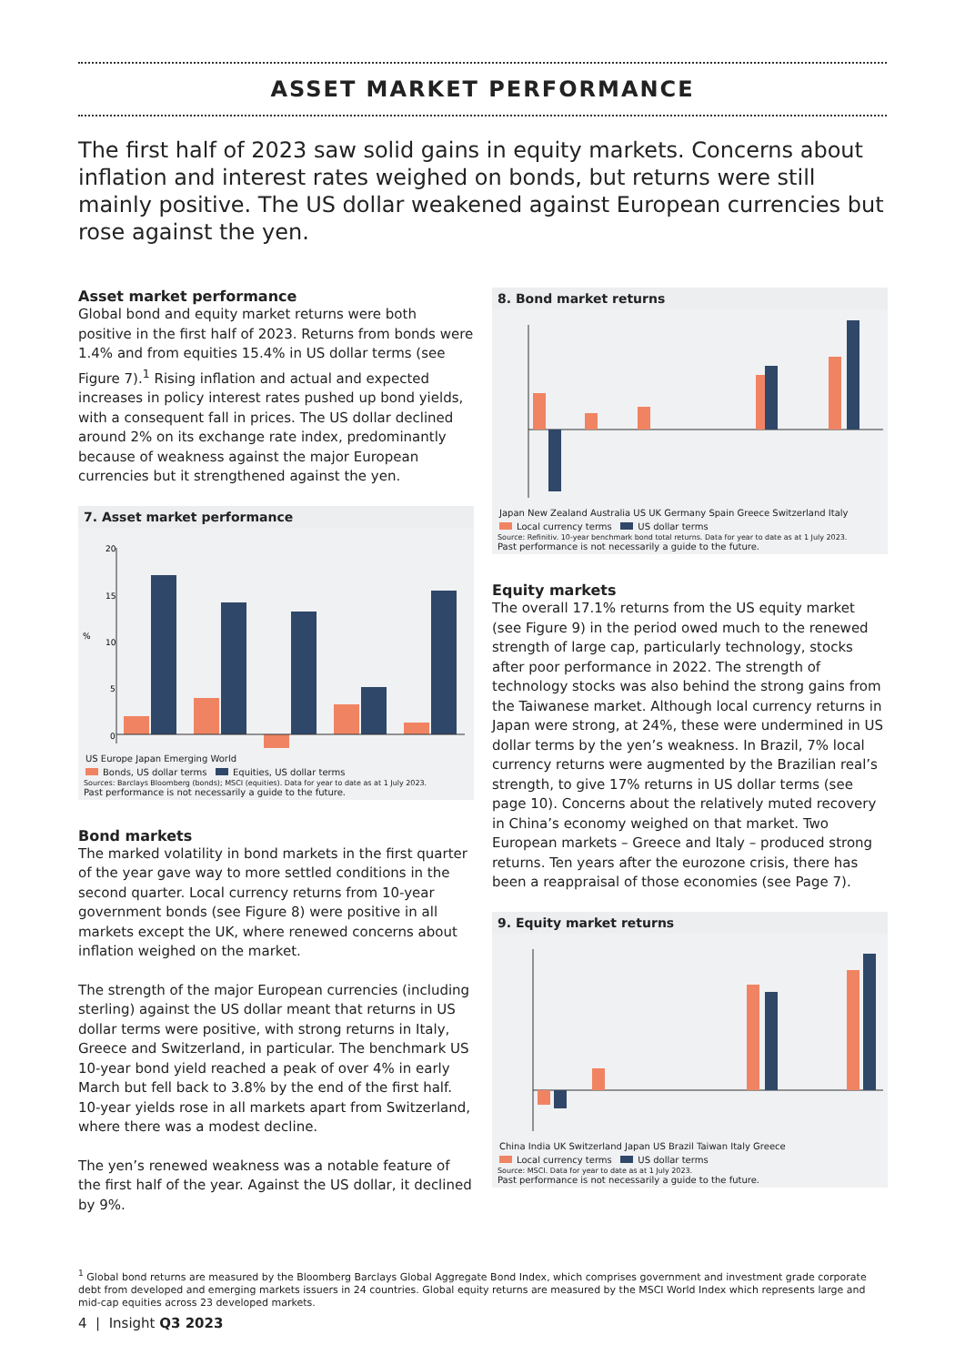ASSET MARKET PERFORMANCE
The first half of 2023 saw solid gains in equity markets. Concerns about inflation and interest rates weighed on bonds, but returns were still mainly positive. The US dollar weakened against European currencies but rose against the yen.
Asset market performance
Global bond and equity market returns were both positive in the first half of 2023. Returns from bonds were 1.4% and from equities 15.4% in US dollar terms (see Figure 7).<sup>1</sup> Rising inflation and actual and expected increases in policy interest rates pushed up bond yields, with a consequent fall in prices. The US dollar declined around 2% on its exchange rate index, predominantly because of weakness against the major European currencies but it strengthened against the yen.
7. Asset market performance
%
20
15
10
5
0
US Europe Japan Emerging World
Bonds, US dollar terms Equities, US dollar terms
Sources: Barclays Bloomberg (bonds); MSCI (equities). Data for year to date as at 1 July 2023.
Past performance is not necessarily a guide to the future.
Bond markets
The marked volatility in bond markets in the first quarter of the year gave way to more settled conditions in the second quarter. Local currency returns from 10-year government bonds (see Figure 8) were positive in all markets except the UK, where renewed concerns about inflation weighed on the market.
The strength of the major European currencies (including sterling) against the US dollar meant that returns in US dollar terms were positive, with strong returns in Italy, Greece and Switzerland, in particular. The benchmark US 10-year bond yield reached a peak of over 4% in early March but fell back to 3.8% by the end of the first half. 10-year yields rose in all markets apart from Switzerland, where there was a modest decline.
The yen’s renewed weakness was a notable feature of the first half of the year. Against the US dollar, it declined by 9%.
8. Bond market returns
Japan New Zealand Australia US UK Germany Spain Greece Switzerland Italy
Local currency terms US dollar terms
Source: Refinitiv. 10-year benchmark bond total returns. Data for year to date as at 1 July 2023.
Past performance is not necessarily a guide to the future.
Equity markets
The overall 17.1% returns from the US equity market (see Figure 9) in the period owed much to the renewed strength of large cap, particularly technology, stocks after poor performance in 2022. The strength of technology stocks was also behind the strong gains from the Taiwanese market. Although local currency returns in Japan were strong, at 24%, these were undermined in US dollar terms by the yen’s weakness. In Brazil, 7% local currency returns were augmented by the Brazilian real’s strength, to give 17% returns in US dollar terms (see page 10). Concerns about the relatively muted recovery in China’s economy weighed on that market. Two European markets – Greece and Italy – produced strong returns. Ten years after the eurozone crisis, there has been a reappraisal of those economies (see Page 7).
9. Equity market returns
China India UK Switzerland Japan US Brazil Taiwan Italy Greece
Local currency terms US dollar terms
Source: MSCI. Data for year to date as at 1 July 2023.
Past performance is not necessarily a guide to the future.
<sup>1</sup> Global bond returns are measured by the Bloomberg Barclays Global Aggregate Bond Index, which comprises government and investment grade corporate debt from developed and emerging markets issuers in 24 countries. Global equity returns are measured by the MSCI World Index which represents large and mid-cap equities across 23 developed markets.
4 | Insight Q3 2023